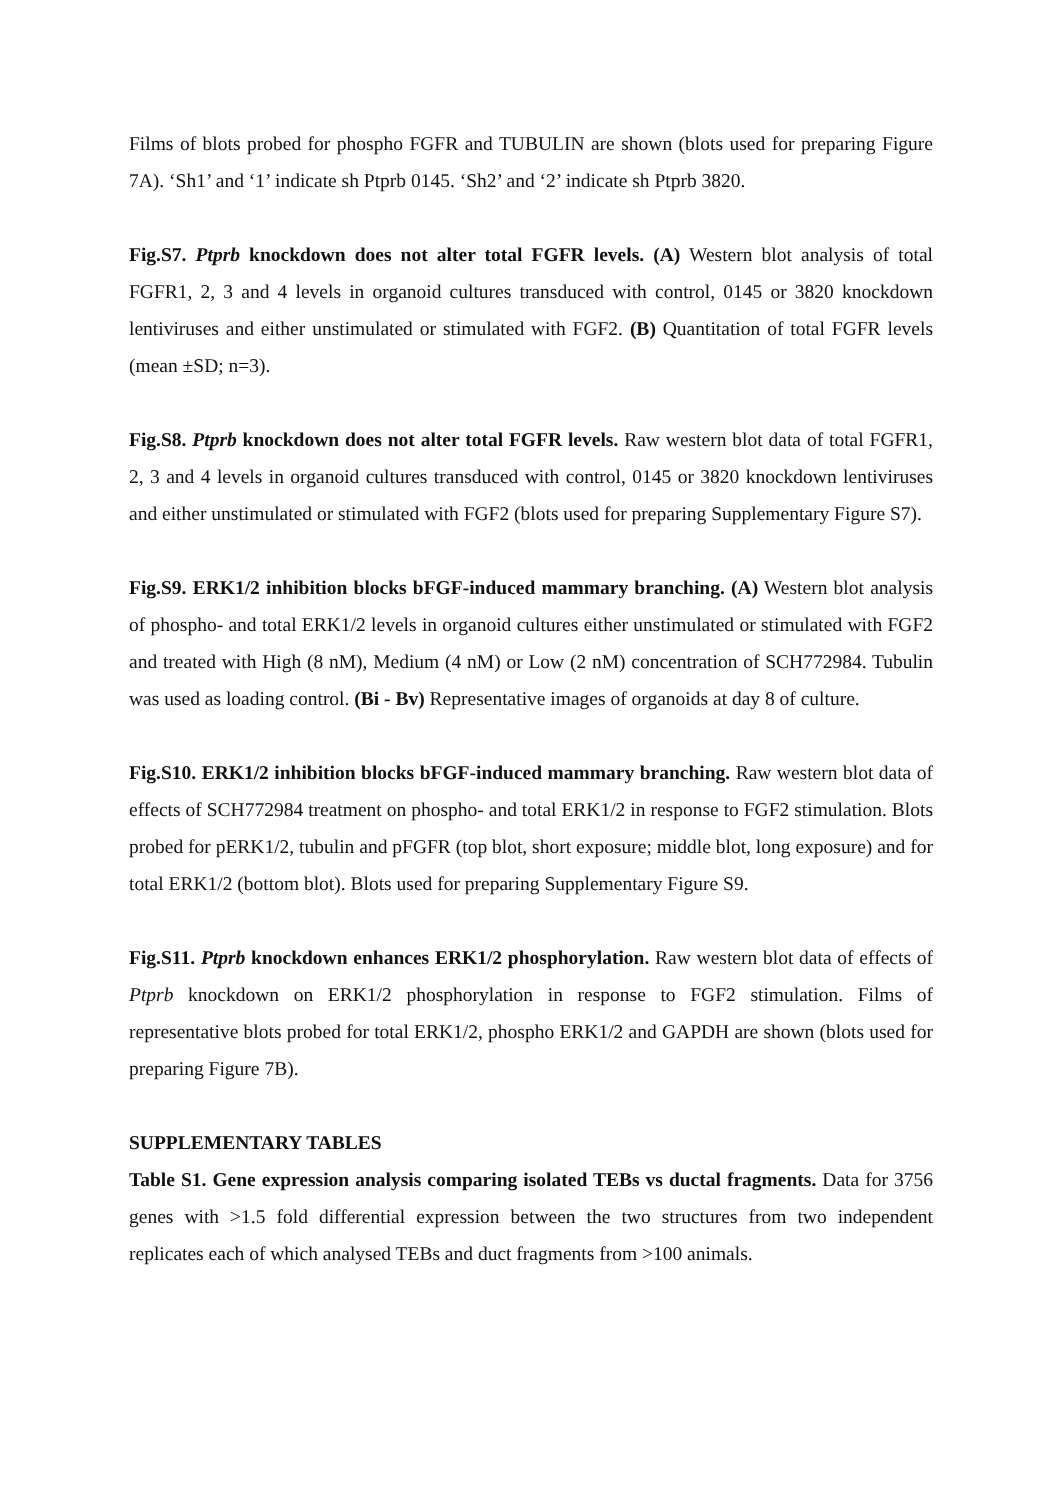Films of blots probed for phospho FGFR and TUBULIN are shown (blots used for preparing Figure 7A). ‘Sh1’ and ‘1’ indicate sh Ptprb 0145. ‘Sh2’ and ‘2’ indicate sh Ptprb 3820.
Fig.S7. Ptprb knockdown does not alter total FGFR levels. (A) Western blot analysis of total FGFR1, 2, 3 and 4 levels in organoid cultures transduced with control, 0145 or 3820 knockdown lentiviruses and either unstimulated or stimulated with FGF2. (B) Quantitation of total FGFR levels (mean ±SD; n=3).
Fig.S8. Ptprb knockdown does not alter total FGFR levels. Raw western blot data of total FGFR1, 2, 3 and 4 levels in organoid cultures transduced with control, 0145 or 3820 knockdown lentiviruses and either unstimulated or stimulated with FGF2 (blots used for preparing Supplementary Figure S7).
Fig.S9. ERK1/2 inhibition blocks bFGF-induced mammary branching. (A) Western blot analysis of phospho- and total ERK1/2 levels in organoid cultures either unstimulated or stimulated with FGF2 and treated with High (8 nM), Medium (4 nM) or Low (2 nM) concentration of SCH772984. Tubulin was used as loading control. (Bi - Bv) Representative images of organoids at day 8 of culture.
Fig.S10. ERK1/2 inhibition blocks bFGF-induced mammary branching. Raw western blot data of effects of SCH772984 treatment on phospho- and total ERK1/2 in response to FGF2 stimulation. Blots probed for pERK1/2, tubulin and pFGFR (top blot, short exposure; middle blot, long exposure) and for total ERK1/2 (bottom blot). Blots used for preparing Supplementary Figure S9.
Fig.S11. Ptprb knockdown enhances ERK1/2 phosphorylation. Raw western blot data of effects of Ptprb knockdown on ERK1/2 phosphorylation in response to FGF2 stimulation. Films of representative blots probed for total ERK1/2, phospho ERK1/2 and GAPDH are shown (blots used for preparing Figure 7B).
SUPPLEMENTARY TABLES
Table S1. Gene expression analysis comparing isolated TEBs vs ductal fragments. Data for 3756 genes with >1.5 fold differential expression between the two structures from two independent replicates each of which analysed TEBs and duct fragments from >100 animals.